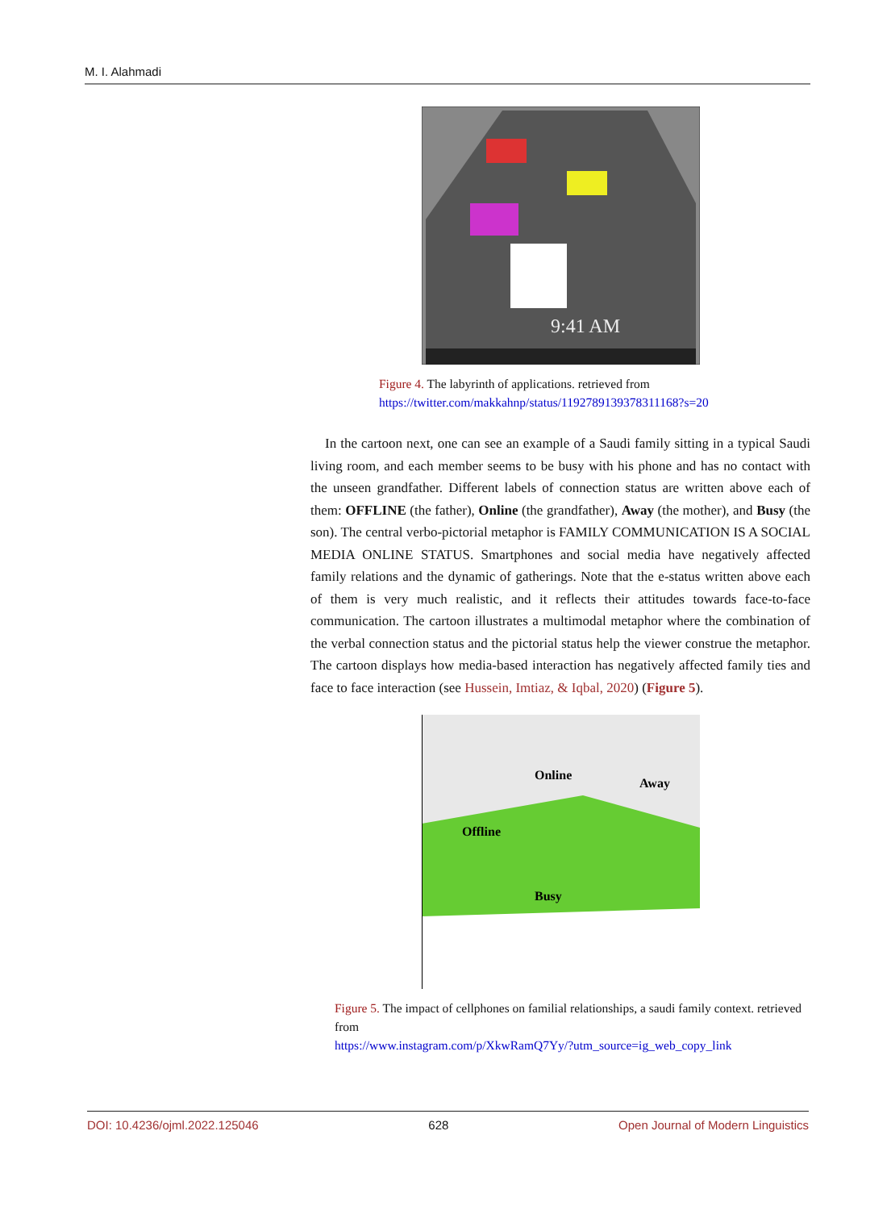M. I. Alahmadi
9:41 AM
Figure 4. The labyrinth of applications. retrieved from
https://twitter.com/makkahnp/status/1192789139378311168?s=20
In the cartoon next, one can see an example of a Saudi family sitting in a typical Saudi living room, and each member seems to be busy with his phone and has no contact with the unseen grandfather. Different labels of connection status are written above each of them: OFFLINE (the father), Online (the grandfather), Away (the mother), and Busy (the son). The central verbo-pictorial metaphor is FAMILY COMMUNICATION IS A SOCIAL MEDIA ONLINE STATUS. Smartphones and social media have negatively affected family relations and the dynamic of gatherings. Note that the e-status written above each of them is very much realistic, and it reflects their attitudes towards face-to-face communication. The cartoon illustrates a multimodal metaphor where the combination of the verbal connection status and the pictorial status help the viewer construe the metaphor. The cartoon displays how media-based interaction has negatively affected family ties and face to face interaction (see Hussein, Imtiaz, & Iqbal, 2020) (Figure 5).
Online
Offline
Away
Busy
Figure 5. The impact of cellphones on familial relationships, a saudi family context. retrieved from
https://www.instagram.com/p/XkwRamQ7Yy/?utm_source=ig_web_copy_link
DOI: 10.4236/ojml.2022.125046 628 Open Journal of Modern Linguistics